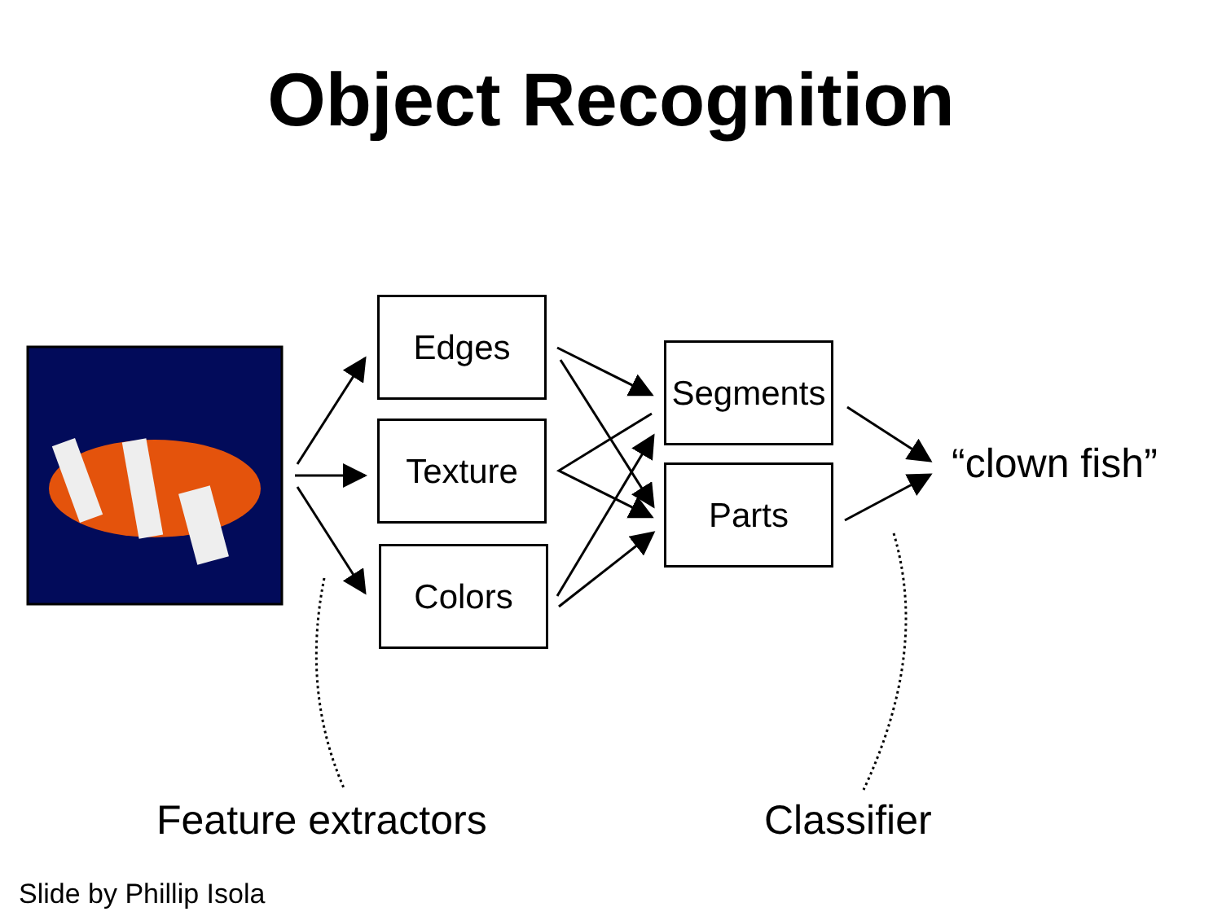Object Recognition
Edges
Texture
Colors
Segments
Parts “clown fish”
Feature extractors Classifier
Slide by Phillip Isola